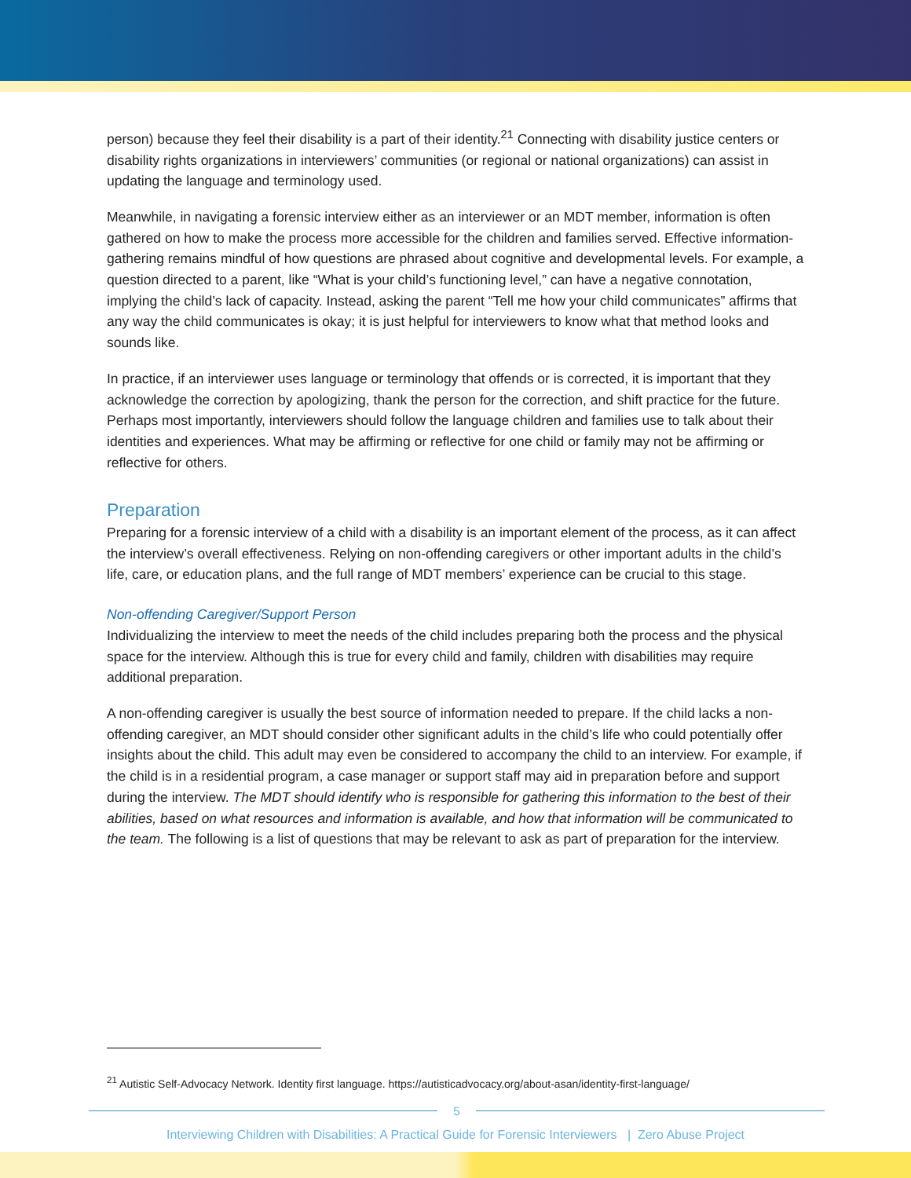person) because they feel their disability is a part of their identity.<sup>21</sup> Connecting with disability justice centers or disability rights organizations in interviewers’ communities (or regional or national organizations) can assist in updating the language and terminology used.
Meanwhile, in navigating a forensic interview either as an interviewer or an MDT member, information is often gathered on how to make the process more accessible for the children and families served. Effective information-gathering remains mindful of how questions are phrased about cognitive and developmental levels. For example, a question directed to a parent, like “What is your child’s functioning level,” can have a negative connotation, implying the child’s lack of capacity. Instead, asking the parent “Tell me how your child communicates” affirms that any way the child communicates is okay; it is just helpful for interviewers to know what that method looks and sounds like.
In practice, if an interviewer uses language or terminology that offends or is corrected, it is important that they acknowledge the correction by apologizing, thank the person for the correction, and shift practice for the future. Perhaps most importantly, interviewers should follow the language children and families use to talk about their identities and experiences. What may be affirming or reflective for one child or family may not be affirming or reflective for others.
Preparation
Preparing for a forensic interview of a child with a disability is an important element of the process, as it can affect the interview’s overall effectiveness. Relying on non-offending caregivers or other important adults in the child’s life, care, or education plans, and the full range of MDT members’ experience can be crucial to this stage.
Non-offending Caregiver/Support Person
Individualizing the interview to meet the needs of the child includes preparing both the process and the physical space for the interview. Although this is true for every child and family, children with disabilities may require additional preparation.
A non-offending caregiver is usually the best source of information needed to prepare. If the child lacks a non-offending caregiver, an MDT should consider other significant adults in the child’s life who could potentially offer insights about the child. This adult may even be considered to accompany the child to an interview. For example, if the child is in a residential program, a case manager or support staff may aid in preparation before and support during the interview. The MDT should identify who is responsible for gathering this information to the best of their abilities, based on what resources and information is available, and how that information will be communicated to the team. The following is a list of questions that may be relevant to ask as part of preparation for the interview.
<sup>21</sup> Autistic Self-Advocacy Network. Identity first language. https://autisticadvocacy.org/about-asan/identity-first-language/
5
Interviewing Children with Disabilities: A Practical Guide for Forensic Interviewers | Zero Abuse Project